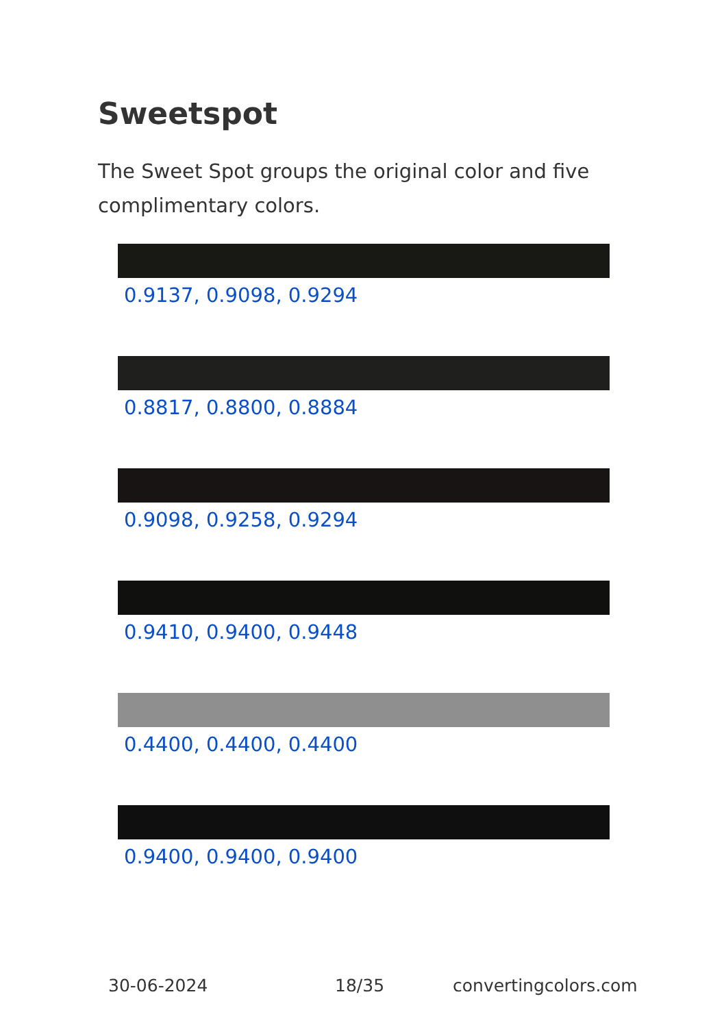Sweetspot
The Sweet Spot groups the original color and five complimentary colors.
0.9137, 0.9098, 0.9294
0.8817, 0.8800, 0.8884
0.9098, 0.9258, 0.9294
0.9410, 0.9400, 0.9448
0.4400, 0.4400, 0.4400
0.9400, 0.9400, 0.9400
30-06-2024 18/35 convertingcolors.com